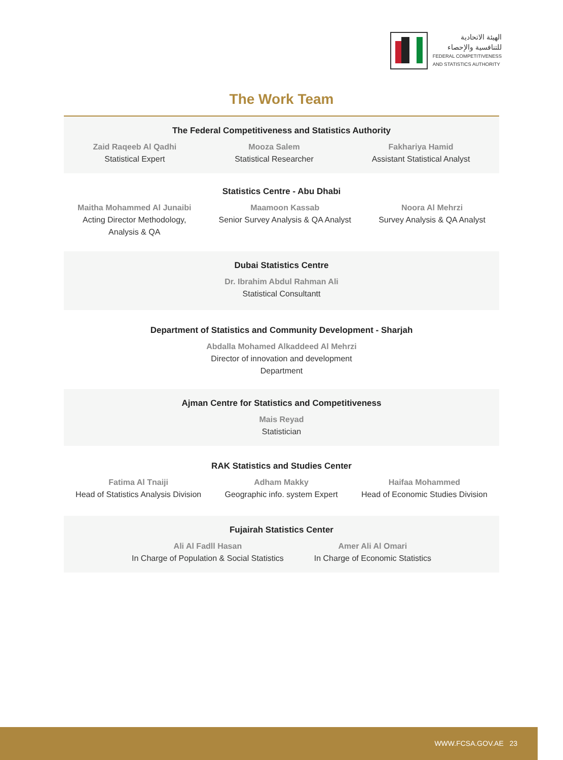الهيئة الاتحادية
للتنافسية والإحصاء
FEDERAL COMPETITIVENESS
AND STATISTICS AUTHORITY
The Work Team
The Federal Competitiveness and Statistics Authority
Zaid Raqeeb Al Qadhi
Statistical Expert
Mooza Salem
Statistical Researcher
Fakhariya Hamid
Assistant Statistical Analyst
Statistics Centre - Abu Dhabi
Maitha Mohammed Al Junaibi
Acting Director Methodology,
Analysis & QA
Maamoon Kassab
Senior Survey Analysis & QA Analyst
Noora Al Mehrzi
Survey Analysis & QA Analyst
Dubai Statistics Centre
Dr. Ibrahim Abdul Rahman Ali
Statistical Consultantt
Department of Statistics and Community Development - Sharjah
Abdalla Mohamed Alkaddeed Al Mehrzi
Director of innovation and development
Department
Ajman Centre for Statistics and Competitiveness
Mais Reyad
Statistician
RAK Statistics and Studies Center
Fatima Al Tnaiji
Head of Statistics Analysis Division
Adham Makky
Geographic info. system Expert
Haifaa Mohammed
Head of Economic Studies Division
Fujairah Statistics Center
Ali Al Fadll Hasan
In Charge of Population & Social Statistics
Amer Ali Al Omari
In Charge of Economic Statistics
WWW.FCSA.GOV.AE 23